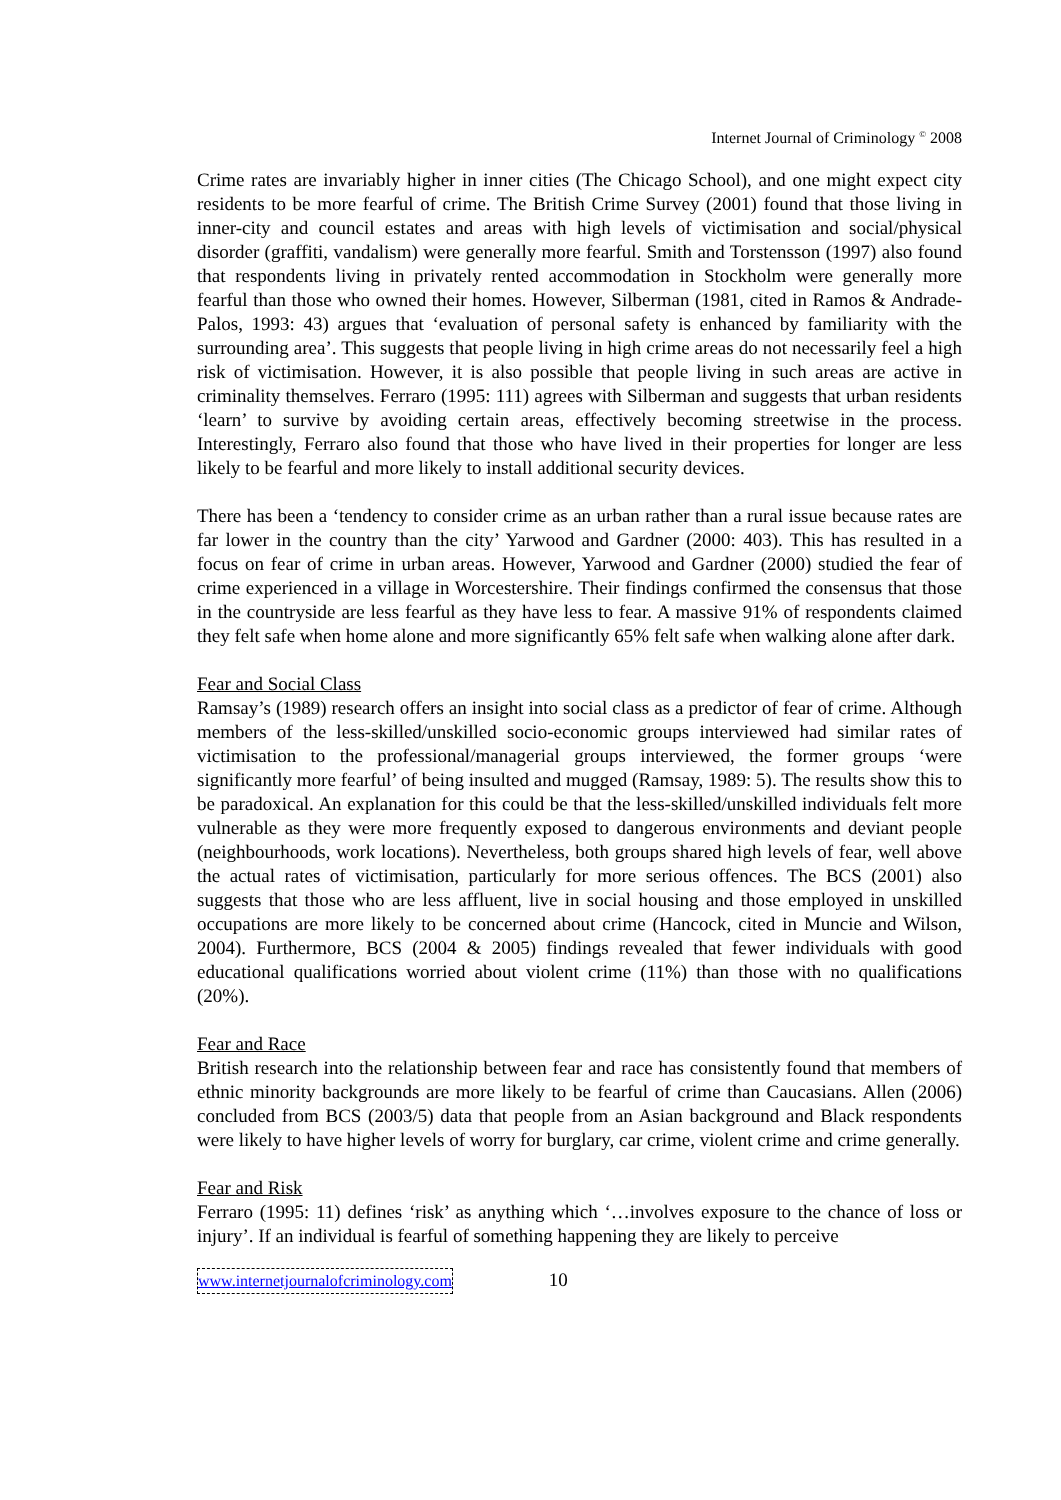Internet Journal of Criminology <sup>©</sup> 2008
Crime rates are invariably higher in inner cities (The Chicago School), and one might expect city residents to be more fearful of crime. The British Crime Survey (2001) found that those living in inner-city and council estates and areas with high levels of victimisation and social/physical disorder (graffiti, vandalism) were generally more fearful. Smith and Torstensson (1997) also found that respondents living in privately rented accommodation in Stockholm were generally more fearful than those who owned their homes. However, Silberman (1981, cited in Ramos & Andrade-Palos, 1993: 43) argues that ‘evaluation of personal safety is enhanced by familiarity with the surrounding area’. This suggests that people living in high crime areas do not necessarily feel a high risk of victimisation. However, it is also possible that people living in such areas are active in criminality themselves. Ferraro (1995: 111) agrees with Silberman and suggests that urban residents ‘learn’ to survive by avoiding certain areas, effectively becoming streetwise in the process. Interestingly, Ferraro also found that those who have lived in their properties for longer are less likely to be fearful and more likely to install additional security devices.
There has been a ‘tendency to consider crime as an urban rather than a rural issue because rates are far lower in the country than the city’ Yarwood and Gardner (2000: 403). This has resulted in a focus on fear of crime in urban areas. However, Yarwood and Gardner (2000) studied the fear of crime experienced in a village in Worcestershire. Their findings confirmed the consensus that those in the countryside are less fearful as they have less to fear. A massive 91% of respondents claimed they felt safe when home alone and more significantly 65% felt safe when walking alone after dark.
Fear and Social Class
Ramsay’s (1989) research offers an insight into social class as a predictor of fear of crime. Although members of the less-skilled/unskilled socio-economic groups interviewed had similar rates of victimisation to the professional/managerial groups interviewed, the former groups ‘were significantly more fearful’ of being insulted and mugged (Ramsay, 1989: 5). The results show this to be paradoxical. An explanation for this could be that the less-skilled/unskilled individuals felt more vulnerable as they were more frequently exposed to dangerous environments and deviant people (neighbourhoods, work locations). Nevertheless, both groups shared high levels of fear, well above the actual rates of victimisation, particularly for more serious offences. The BCS (2001) also suggests that those who are less affluent, live in social housing and those employed in unskilled occupations are more likely to be concerned about crime (Hancock, cited in Muncie and Wilson, 2004). Furthermore, BCS (2004 & 2005) findings revealed that fewer individuals with good educational qualifications worried about violent crime (11%) than those with no qualifications (20%).
Fear and Race
British research into the relationship between fear and race has consistently found that members of ethnic minority backgrounds are more likely to be fearful of crime than Caucasians. Allen (2006) concluded from BCS (2003/5) data that people from an Asian background and Black respondents were likely to have higher levels of worry for burglary, car crime, violent crime and crime generally.
Fear and Risk
Ferraro (1995: 11) defines ‘risk’ as anything which ‘…involves exposure to the chance of loss or injury’. If an individual is fearful of something happening they are likely to perceive
www.internetjournalofcriminology.com 10